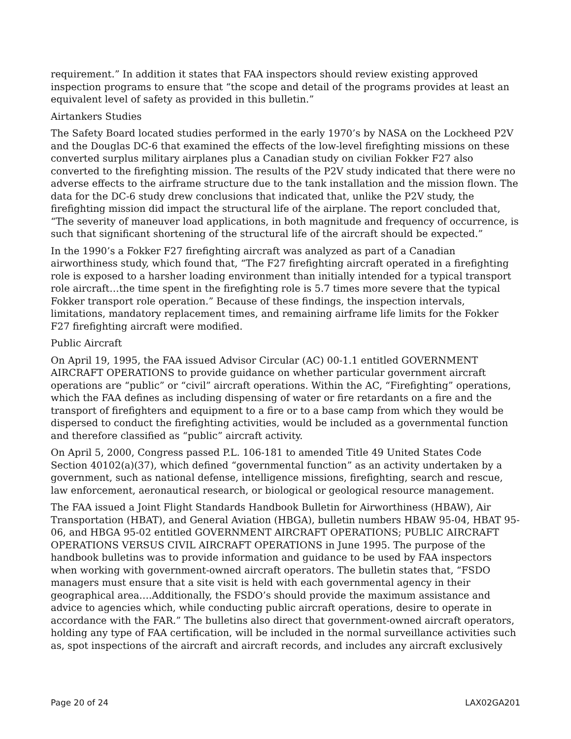requirement.” In addition it states that FAA inspectors should review existing approved inspection programs to ensure that “the scope and detail of the programs provides at least an equivalent level of safety as provided in this bulletin.”
Airtankers Studies
The Safety Board located studies performed in the early 1970’s by NASA on the Lockheed P2V and the Douglas DC-6 that examined the effects of the low-level firefighting missions on these converted surplus military airplanes plus a Canadian study on civilian Fokker F27 also converted to the firefighting mission. The results of the P2V study indicated that there were no adverse effects to the airframe structure due to the tank installation and the mission flown. The data for the DC-6 study drew conclusions that indicated that, unlike the P2V study, the firefighting mission did impact the structural life of the airplane. The report concluded that, “The severity of maneuver load applications, in both magnitude and frequency of occurrence, is such that significant shortening of the structural life of the aircraft should be expected.”
In the 1990’s a Fokker F27 firefighting aircraft was analyzed as part of a Canadian airworthiness study, which found that, “The F27 firefighting aircraft operated in a firefighting role is exposed to a harsher loading environment than initially intended for a typical transport role aircraft…the time spent in the firefighting role is 5.7 times more severe that the typical Fokker transport role operation.” Because of these findings, the inspection intervals, limitations, mandatory replacement times, and remaining airframe life limits for the Fokker F27 firefighting aircraft were modified.
Public Aircraft
On April 19, 1995, the FAA issued Advisor Circular (AC) 00-1.1 entitled GOVERNMENT AIRCRAFT OPERATIONS to provide guidance on whether particular government aircraft operations are “public” or “civil” aircraft operations. Within the AC, “Firefighting” operations, which the FAA defines as including dispensing of water or fire retardants on a fire and the transport of firefighters and equipment to a fire or to a base camp from which they would be dispersed to conduct the firefighting activities, would be included as a governmental function and therefore classified as “public” aircraft activity.
On April 5, 2000, Congress passed P.L. 106-181 to amended Title 49 United States Code Section 40102(a)(37), which defined “governmental function” as an activity undertaken by a government, such as national defense, intelligence missions, firefighting, search and rescue, law enforcement, aeronautical research, or biological or geological resource management.
The FAA issued a Joint Flight Standards Handbook Bulletin for Airworthiness (HBAW), Air Transportation (HBAT), and General Aviation (HBGA), bulletin numbers HBAW 95-04, HBAT 95-06, and HBGA 95-02 entitled GOVERNMENT AIRCRAFT OPERATIONS; PUBLIC AIRCRAFT OPERATIONS VERSUS CIVIL AIRCRAFT OPERATIONS in June 1995. The purpose of the handbook bulletins was to provide information and guidance to be used by FAA inspectors when working with government-owned aircraft operators. The bulletin states that, “FSDO managers must ensure that a site visit is held with each governmental agency in their geographical area….Additionally, the FSDO’s should provide the maximum assistance and advice to agencies which, while conducting public aircraft operations, desire to operate in accordance with the FAR.” The bulletins also direct that government-owned aircraft operators, holding any type of FAA certification, will be included in the normal surveillance activities such as, spot inspections of the aircraft and aircraft records, and includes any aircraft exclusively
Page 20 of 24 LAX02GA201